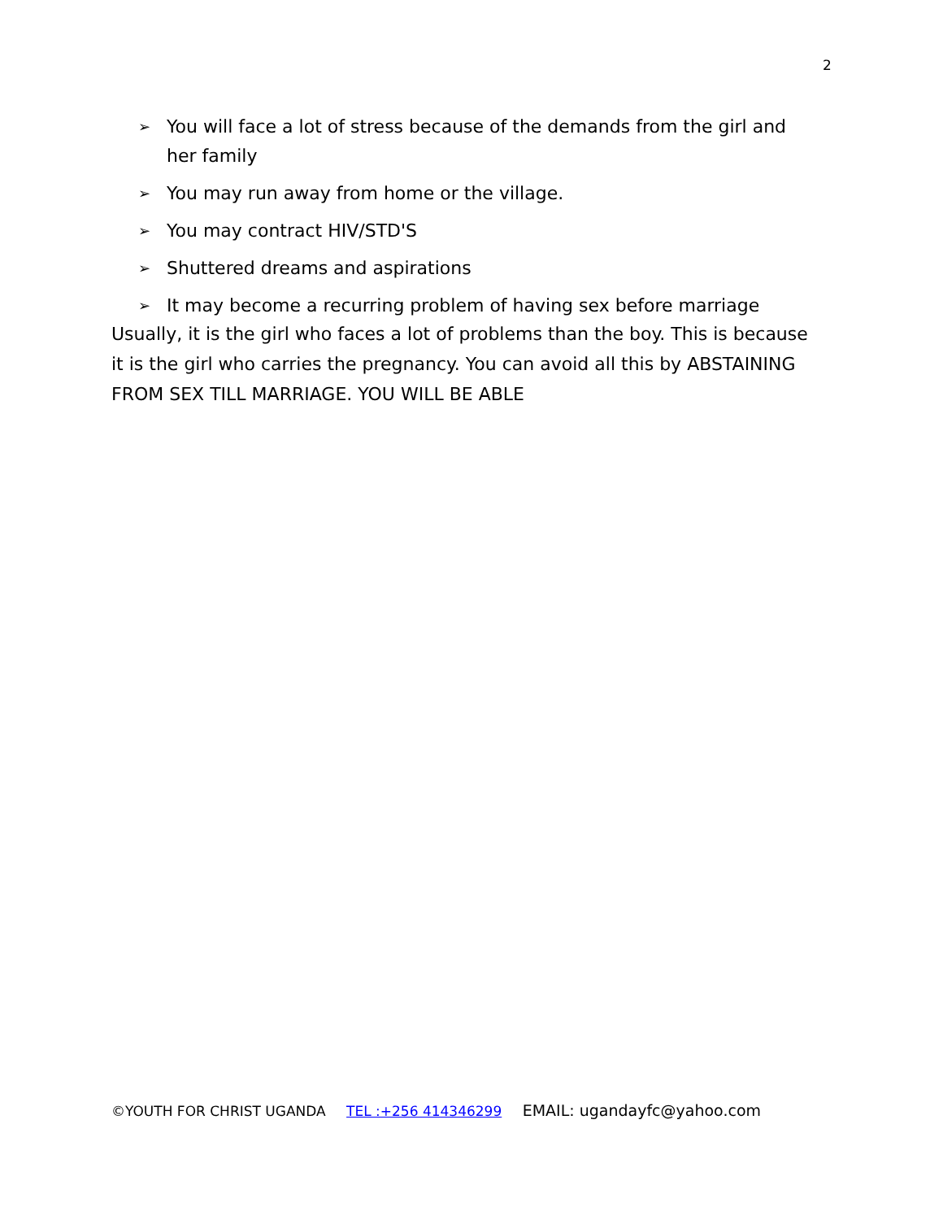2
➢ You will face a lot of stress because of the demands from the girl and her family
➢ You may run away from home or the village.
➢ You may contract HIV/STD'S
➢ Shuttered dreams and aspirations
➢ It may become a recurring problem of having sex before marriage
Usually, it is the girl who faces a lot of problems than the boy. This is because it is the girl who carries the pregnancy. You can avoid all this by ABSTAINING FROM SEX TILL MARRIAGE. YOU WILL BE ABLE
©YOUTH FOR CHRIST UGANDA TEL :+256 414346299 EMAIL: ugandayfc@yahoo.com